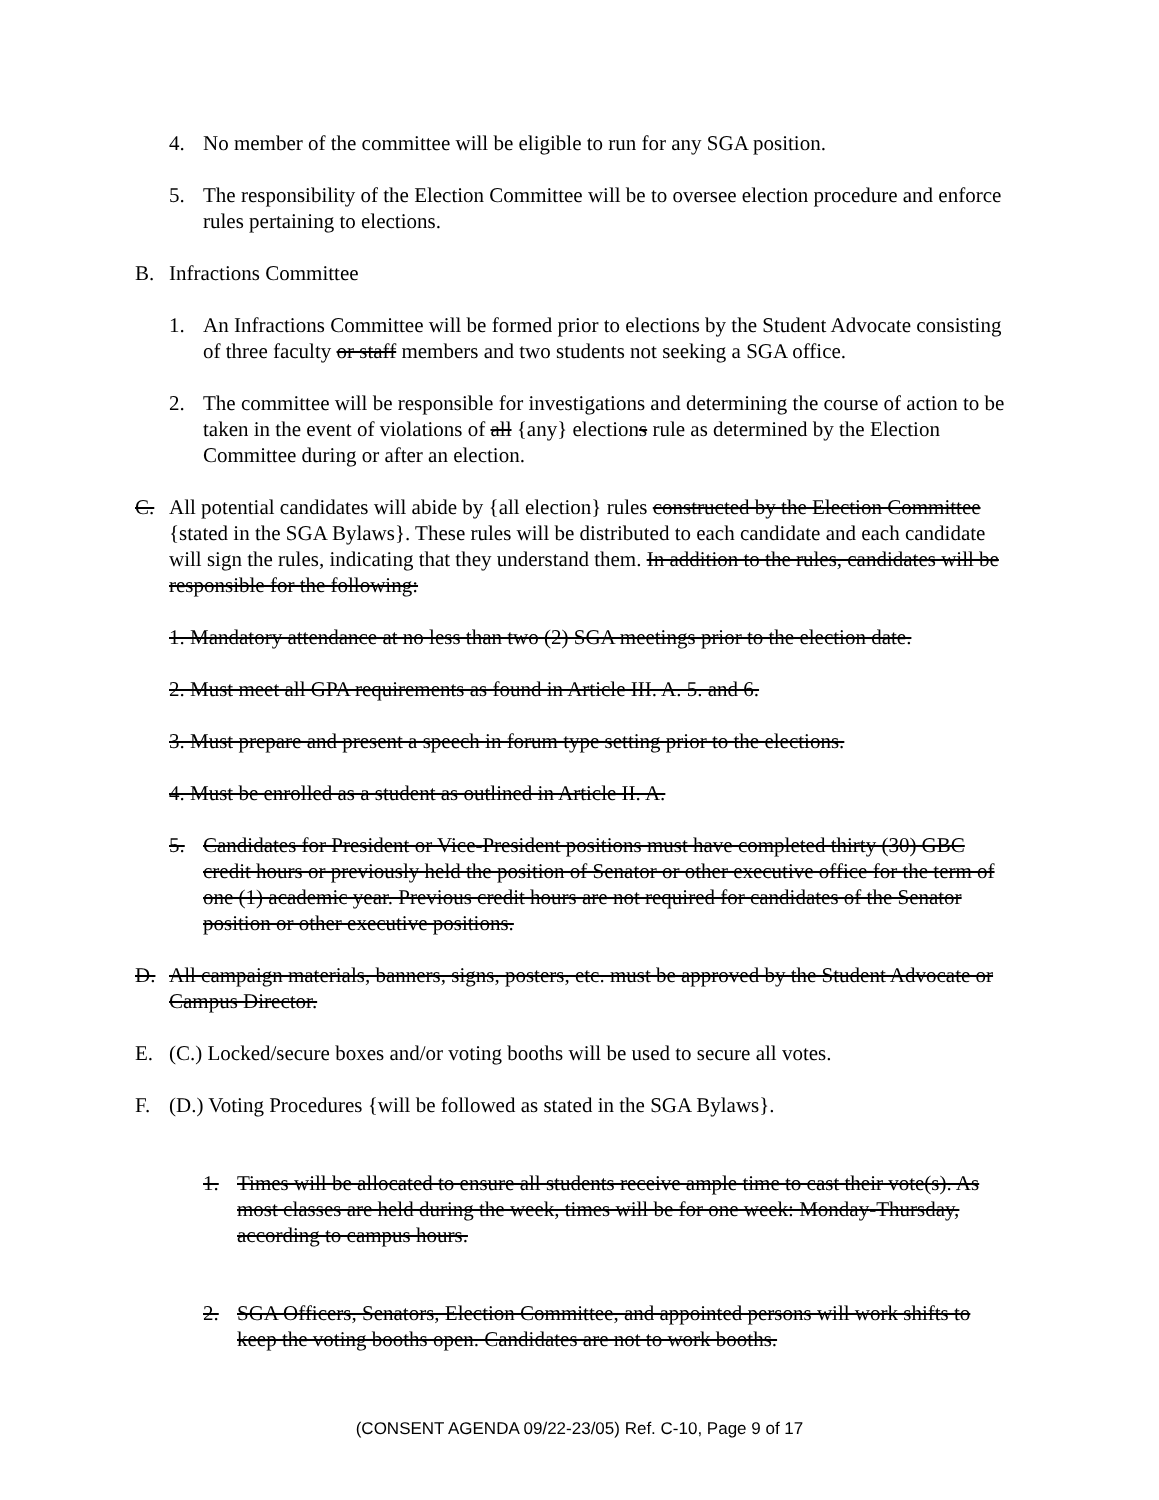4. No member of the committee will be eligible to run for any SGA position.
5. The responsibility of the Election Committee will be to oversee election procedure and enforce rules pertaining to elections.
B. Infractions Committee
1. An Infractions Committee will be formed prior to elections by the Student Advocate consisting of three faculty or staff members and two students not seeking a SGA office.
2. The committee will be responsible for investigations and determining the course of action to be taken in the event of violations of all {any} elections rule as determined by the Election Committee during or after an election.
C. All potential candidates will abide by {all election} rules constructed by the Election Committee {stated in the SGA Bylaws}. These rules will be distributed to each candidate and each candidate will sign the rules, indicating that they understand them. In addition to the rules, candidates will be responsible for the following:
1. Mandatory attendance at no less than two (2) SGA meetings prior to the election date.
2. Must meet all GPA requirements as found in Article III. A. 5. and 6.
3. Must prepare and present a speech in forum type setting prior to the elections.
4. Must be enrolled as a student as outlined in Article II. A.
5. Candidates for President or Vice-President positions must have completed thirty (30) GBC credit hours or previously held the position of Senator or other executive office for the term of one (1) academic year. Previous credit hours are not required for candidates of the Senator position or other executive positions.
D. All campaign materials, banners, signs, posters, etc. must be approved by the Student Advocate or Campus Director.
E. (C.) Locked/secure boxes and/or voting booths will be used to secure all votes.
F. (D.) Voting Procedures {will be followed as stated in the SGA Bylaws}.
1. Times will be allocated to ensure all students receive ample time to cast their vote(s). As most classes are held during the week, times will be for one week: Monday-Thursday, according to campus hours.
2. SGA Officers, Senators, Election Committee, and appointed persons will work shifts to keep the voting booths open. Candidates are not to work booths.
(CONSENT AGENDA 09/22-23/05) Ref. C-10, Page 9 of 17